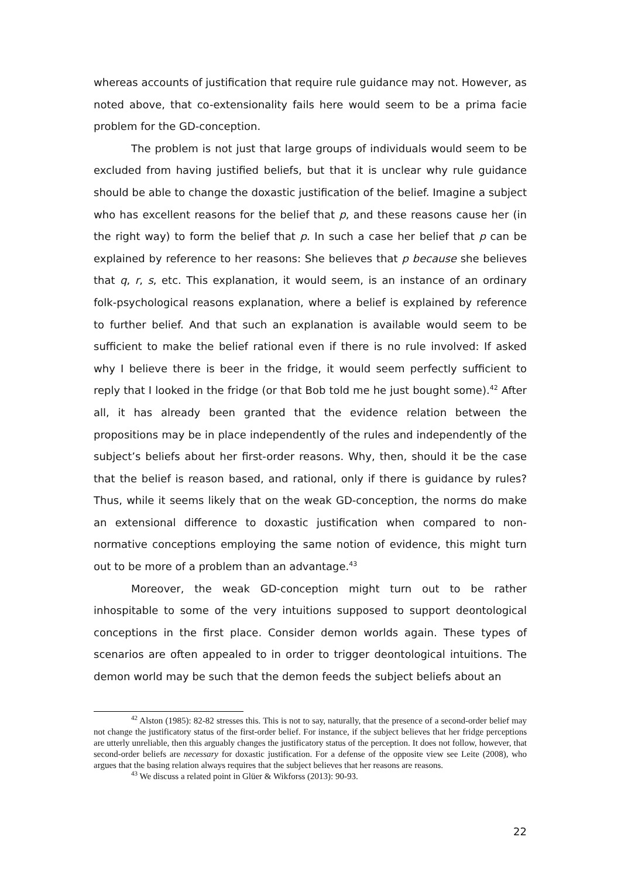whereas accounts of justification that require rule guidance may not. However, as noted above, that co-extensionality fails here would seem to be a prima facie problem for the GD-conception.
The problem is not just that large groups of individuals would seem to be excluded from having justified beliefs, but that it is unclear why rule guidance should be able to change the doxastic justification of the belief. Imagine a subject who has excellent reasons for the belief that p, and these reasons cause her (in the right way) to form the belief that p. In such a case her belief that p can be explained by reference to her reasons: She believes that p because she believes that q, r, s, etc. This explanation, it would seem, is an instance of an ordinary folk-psychological reasons explanation, where a belief is explained by reference to further belief. And that such an explanation is available would seem to be sufficient to make the belief rational even if there is no rule involved: If asked why I believe there is beer in the fridge, it would seem perfectly sufficient to reply that I looked in the fridge (or that Bob told me he just bought some).<sup>42</sup> After all, it has already been granted that the evidence relation between the propositions may be in place independently of the rules and independently of the subject’s beliefs about her first-order reasons. Why, then, should it be the case that the belief is reason based, and rational, only if there is guidance by rules? Thus, while it seems likely that on the weak GD-conception, the norms do make an extensional difference to doxastic justification when compared to non-normative conceptions employing the same notion of evidence, this might turn out to be more of a problem than an advantage.<sup>43</sup>
Moreover, the weak GD-conception might turn out to be rather inhospitable to some of the very intuitions supposed to support deontological conceptions in the first place. Consider demon worlds again. These types of scenarios are often appealed to in order to trigger deontological intuitions. The demon world may be such that the demon feeds the subject beliefs about an
<sup>42</sup> Alston (1985): 82-82 stresses this. This is not to say, naturally, that the presence of a second-order belief may not change the justificatory status of the first-order belief. For instance, if the subject believes that her fridge perceptions are utterly unreliable, then this arguably changes the justificatory status of the perception. It does not follow, however, that second-order beliefs are necessary for doxastic justification. For a defense of the opposite view see Leite (2008), who argues that the basing relation always requires that the subject believes that her reasons are reasons.
<sup>43</sup> We discuss a related point in Glüer & Wikforss (2013): 90-93.
22